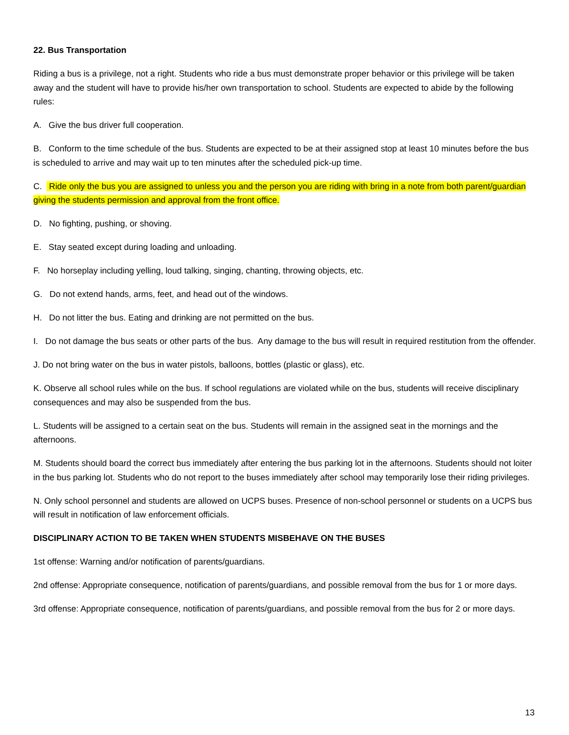22. Bus Transportation
Riding a bus is a privilege, not a right. Students who ride a bus must demonstrate proper behavior or this privilege will be taken away and the student will have to provide his/her own transportation to school. Students are expected to abide by the following rules:
A. Give the bus driver full cooperation.
B. Conform to the time schedule of the bus. Students are expected to be at their assigned stop at least 10 minutes before the bus is scheduled to arrive and may wait up to ten minutes after the scheduled pick-up time.
C. Ride only the bus you are assigned to unless you and the person you are riding with bring in a note from both parent/guardian giving the students permission and approval from the front office.
D. No fighting, pushing, or shoving.
E. Stay seated except during loading and unloading.
F. No horseplay including yelling, loud talking, singing, chanting, throwing objects, etc.
G. Do not extend hands, arms, feet, and head out of the windows.
H. Do not litter the bus. Eating and drinking are not permitted on the bus.
I. Do not damage the bus seats or other parts of the bus. Any damage to the bus will result in required restitution from the offender.
J. Do not bring water on the bus in water pistols, balloons, bottles (plastic or glass), etc.
K. Observe all school rules while on the bus. If school regulations are violated while on the bus, students will receive disciplinary consequences and may also be suspended from the bus.
L. Students will be assigned to a certain seat on the bus. Students will remain in the assigned seat in the mornings and the afternoons.
M. Students should board the correct bus immediately after entering the bus parking lot in the afternoons. Students should not loiter in the bus parking lot. Students who do not report to the buses immediately after school may temporarily lose their riding privileges.
N. Only school personnel and students are allowed on UCPS buses. Presence of non-school personnel or students on a UCPS bus will result in notification of law enforcement officials.
DISCIPLINARY ACTION TO BE TAKEN WHEN STUDENTS MISBEHAVE ON THE BUSES
1st offense: Warning and/or notification of parents/guardians.
2nd offense: Appropriate consequence, notification of parents/guardians, and possible removal from the bus for 1 or more days.
3rd offense: Appropriate consequence, notification of parents/guardians, and possible removal from the bus for 2 or more days.
13